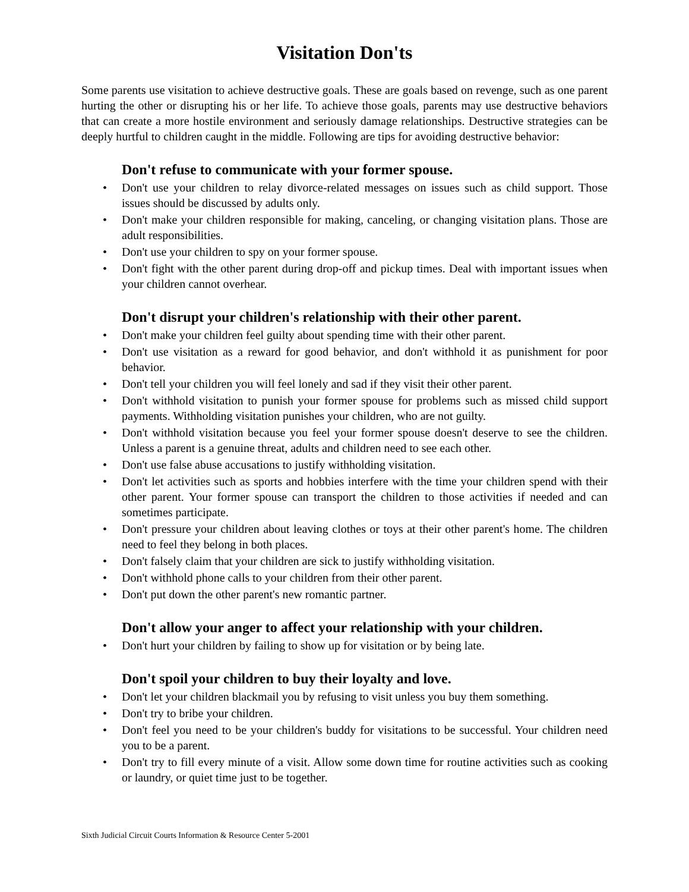Visitation Don'ts
Some parents use visitation to achieve destructive goals. These are goals based on revenge, such as one parent hurting the other or disrupting his or her life. To achieve those goals, parents may use destructive behaviors that can create a more hostile environment and seriously damage relationships. Destructive strategies can be deeply hurtful to children caught in the middle. Following are tips for avoiding destructive behavior:
Don't refuse to communicate with your former spouse.
• Don't use your children to relay divorce-related messages on issues such as child support. Those issues should be discussed by adults only.
• Don't make your children responsible for making, canceling, or changing visitation plans. Those are adult responsibilities.
• Don't use your children to spy on your former spouse.
• Don't fight with the other parent during drop-off and pickup times. Deal with important issues when your children cannot overhear.
Don't disrupt your children's relationship with their other parent.
• Don't make your children feel guilty about spending time with their other parent.
• Don't use visitation as a reward for good behavior, and don't withhold it as punishment for poor behavior.
• Don't tell your children you will feel lonely and sad if they visit their other parent.
• Don't withhold visitation to punish your former spouse for problems such as missed child support payments. Withholding visitation punishes your children, who are not guilty.
• Don't withhold visitation because you feel your former spouse doesn't deserve to see the children. Unless a parent is a genuine threat, adults and children need to see each other.
• Don't use false abuse accusations to justify withholding visitation.
• Don't let activities such as sports and hobbies interfere with the time your children spend with their other parent. Your former spouse can transport the children to those activities if needed and can sometimes participate.
• Don't pressure your children about leaving clothes or toys at their other parent's home. The children need to feel they belong in both places.
• Don't falsely claim that your children are sick to justify withholding visitation.
• Don't withhold phone calls to your children from their other parent.
• Don't put down the other parent's new romantic partner.
Don't allow your anger to affect your relationship with your children.
• Don't hurt your children by failing to show up for visitation or by being late.
Don't spoil your children to buy their loyalty and love.
• Don't let your children blackmail you by refusing to visit unless you buy them something.
• Don't try to bribe your children.
• Don't feel you need to be your children's buddy for visitations to be successful. Your children need you to be a parent.
• Don't try to fill every minute of a visit. Allow some down time for routine activities such as cooking or laundry, or quiet time just to be together.
Sixth Judicial Circuit Courts Information & Resource Center 5-2001